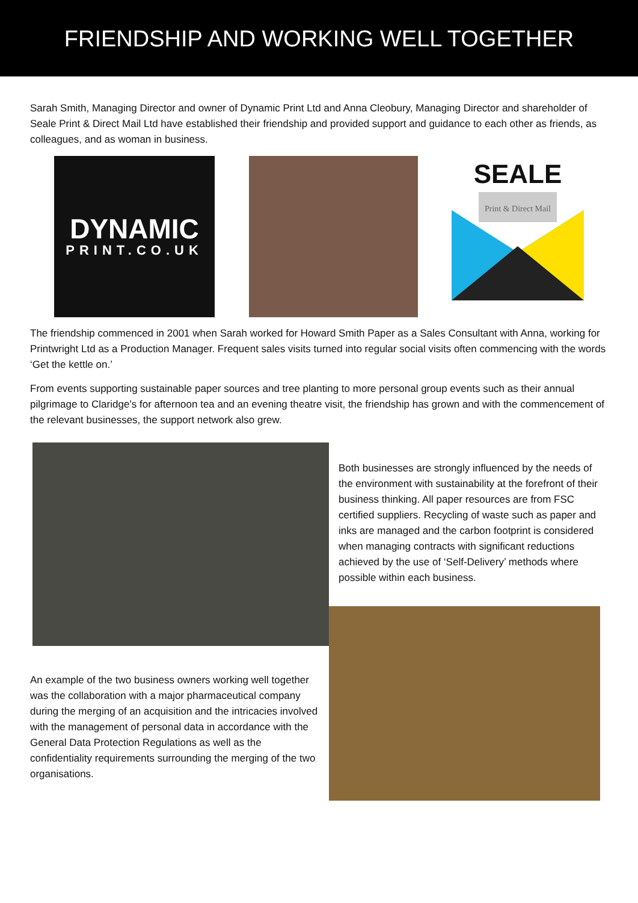FRIENDSHIP AND WORKING WELL TOGETHER
Sarah Smith, Managing Director and owner of Dynamic Print Ltd and Anna Cleobury, Managing Director and shareholder of Seale Print & Direct Mail Ltd have established their friendship and provided support and guidance to each other as friends, as colleagues, and as woman in business.
DYNAMIC
PRINT.CO.UK
SEALE
Print & Direct Mail
The friendship commenced in 2001 when Sarah worked for Howard Smith Paper as a Sales Consultant with Anna, working for Printwright Ltd as a Production Manager. Frequent sales visits turned into regular social visits often commencing with the words ‘Get the kettle on.’
From events supporting sustainable paper sources and tree planting to more personal group events such as their annual pilgrimage to Claridge’s for afternoon tea and an evening theatre visit, the friendship has grown and with the commencement of the relevant businesses, the support network also grew.
An example of the two business owners working well together was the collaboration with a major pharmaceutical company during the merging of an acquisition and the intricacies involved with the management of personal data in accordance with the General Data Protection Regulations as well as the confidentiality requirements surrounding the merging of the two organisations.
Both businesses are strongly influenced by the needs of the environment with sustainability at the forefront of their business thinking. All paper resources are from FSC certified suppliers. Recycling of waste such as paper and inks are managed and the carbon footprint is considered when managing contracts with significant reductions achieved by the use of ‘Self-Delivery’ methods where possible within each business.